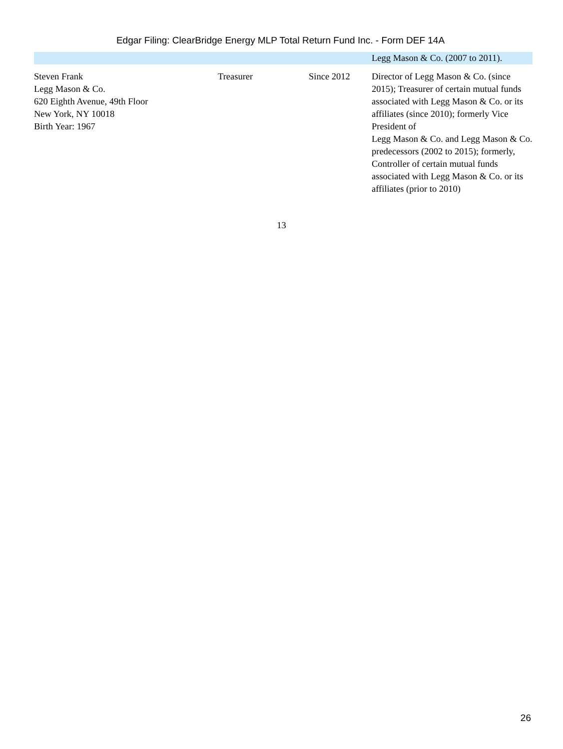Edgar Filing: ClearBridge Energy MLP Total Return Fund Inc. - Form DEF 14A
| | | | Legg Mason & Co. (2007 to 2011). |
| Steven Frank Legg Mason & Co. 620 Eighth Avenue, 49th Floor New York, NY 10018 Birth Year: 1967 | Treasurer | Since 2012 | Director of Legg Mason & Co. (since 2015); Treasurer of certain mutual funds associated with Legg Mason & Co. or its affiliates (since 2010); formerly Vice President of Legg Mason & Co. and Legg Mason & Co. predecessors (2002 to 2015); formerly, Controller of certain mutual funds associated with Legg Mason & Co. or its affiliates (prior to 2010) |
13
26